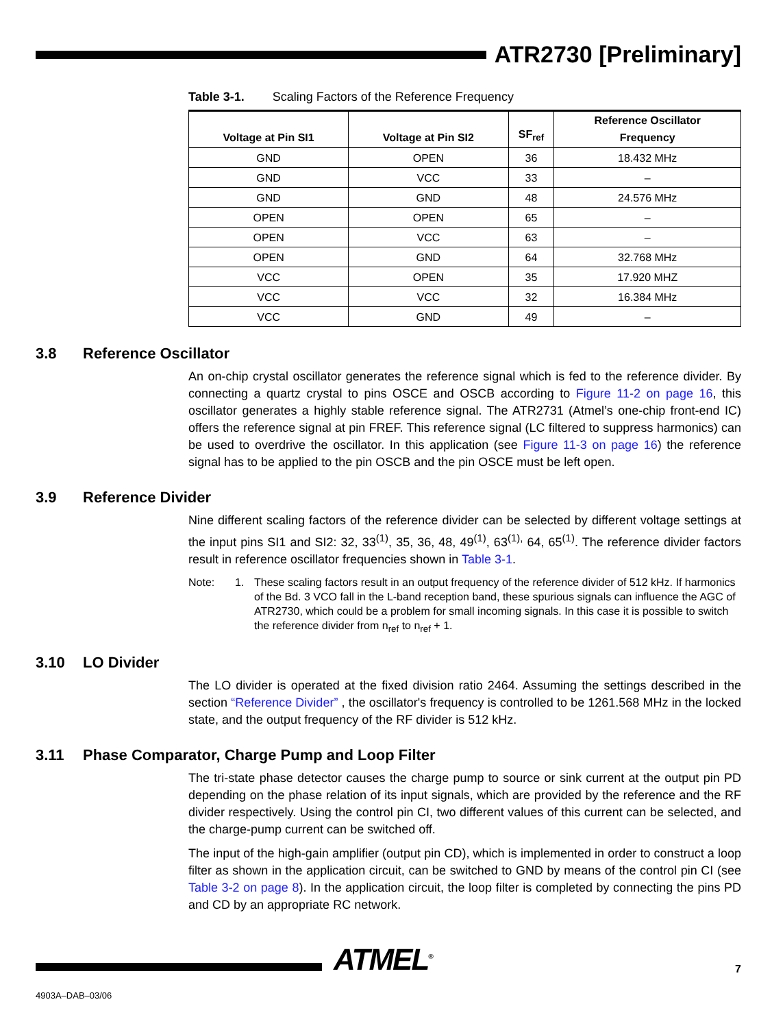ATR2730 [Preliminary]
Table 3-1. Scaling Factors of the Reference Frequency
| Voltage at Pin SI1 | Voltage at Pin SI2 | SF<sub>ref</sub> | Reference Oscillator Frequency |
| --- | --- | --- | --- |
| GND | OPEN | 36 | 18.432 MHz |
| GND | VCC | 33 | – |
| GND | GND | 48 | 24.576 MHz |
| OPEN | OPEN | 65 | – |
| OPEN | VCC | 63 | – |
| OPEN | GND | 64 | 32.768 MHz |
| VCC | OPEN | 35 | 17.920 MHZ |
| VCC | VCC | 32 | 16.384 MHz |
| VCC | GND | 49 | – |
3.8 Reference Oscillator
An on-chip crystal oscillator generates the reference signal which is fed to the reference divider. By connecting a quartz crystal to pins OSCE and OSCB according to Figure 11-2 on page 16, this oscillator generates a highly stable reference signal. The ATR2731 (Atmel’s one-chip front-end IC) offers the reference signal at pin FREF. This reference signal (LC filtered to suppress harmonics) can be used to overdrive the oscillator. In this application (see Figure 11-3 on page 16) the reference signal has to be applied to the pin OSCB and the pin OSCE must be left open.
3.9 Reference Divider
Nine different scaling factors of the reference divider can be selected by different voltage settings at the input pins SI1 and SI2: 32, 33<sup>(1)</sup>, 35, 36, 48, 49<sup>(1)</sup>, 63<sup>(1),</sup> 64, 65<sup>(1)</sup>. The reference divider factors result in reference oscillator frequencies shown in Table 3-1.
Note: 1. These scaling factors result in an output frequency of the reference divider of 512 kHz. If harmonics of the Bd. 3 VCO fall in the L-band reception band, these spurious signals can influence the AGC of ATR2730, which could be a problem for small incoming signals. In this case it is possible to switch the reference divider from n<sub>ref</sub> to n<sub>ref</sub> + 1.
3.10 LO Divider
The LO divider is operated at the fixed division ratio 2464. Assuming the settings described in the section “Reference Divider” , the oscillator's frequency is controlled to be 1261.568 MHz in the locked state, and the output frequency of the RF divider is 512 kHz.
3.11 Phase Comparator, Charge Pump and Loop Filter
The tri-state phase detector causes the charge pump to source or sink current at the output pin PD depending on the phase relation of its input signals, which are provided by the reference and the RF divider respectively. Using the control pin CI, two different values of this current can be selected, and the charge-pump current can be switched off.
The input of the high-gain amplifier (output pin CD), which is implemented in order to construct a loop filter as shown in the application circuit, can be switched to GND by means of the control pin CI (see Table 3-2 on page 8). In the application circuit, the loop filter is completed by connecting the pins PD and CD by an appropriate RC network.
ATMEL<sup>®</sup> 7
4903A–DAB–03/06